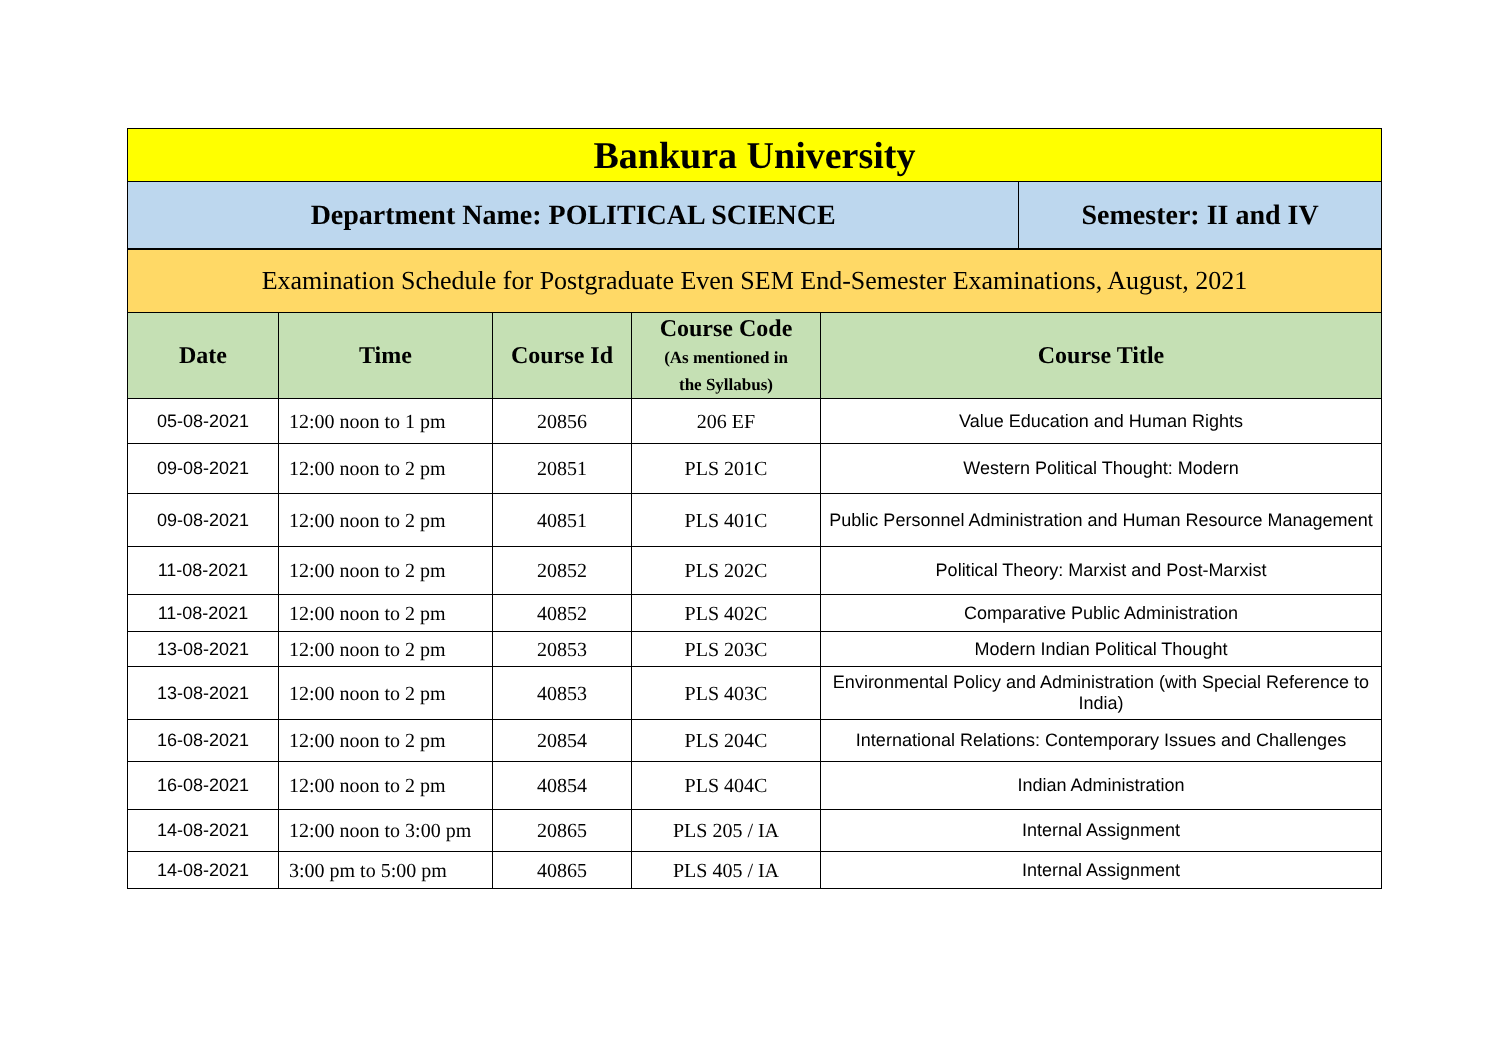| Bankura University | |
| Department Name: POLITICAL SCIENCE | Semester: II and IV |
| Examination Schedule for Postgraduate Even SEM End-Semester Examinations, August, 2021 | | | | |
| Date | Time | Course Id | Course Code (As mentioned in the Syllabus) | Course Title |
| 05-08-2021 | 12:00 noon to 1 pm | 20856 | 206 EF | Value Education and Human Rights |
| 09-08-2021 | 12:00 noon to 2 pm | 20851 | PLS 201C | Western Political Thought: Modern |
| 09-08-2021 | 12:00 noon to 2 pm | 40851 | PLS 401C | Public Personnel Administration and Human Resource Management |
| 11-08-2021 | 12:00 noon to 2 pm | 20852 | PLS 202C | Political Theory: Marxist and Post-Marxist |
| 11-08-2021 | 12:00 noon to 2 pm | 40852 | PLS 402C | Comparative Public Administration |
| 13-08-2021 | 12:00 noon to 2 pm | 20853 | PLS 203C | Modern Indian Political Thought |
| 13-08-2021 | 12:00 noon to 2 pm | 40853 | PLS 403C | Environmental Policy and Administration (with Special Reference to India) |
| 16-08-2021 | 12:00 noon to 2 pm | 20854 | PLS 204C | International Relations: Contemporary Issues and Challenges |
| 16-08-2021 | 12:00 noon to 2 pm | 40854 | PLS 404C | Indian Administration |
| 14-08-2021 | 12:00 noon to 3:00 pm | 20865 | PLS 205 / IA | Internal Assignment |
| 14-08-2021 | 3:00 pm to 5:00 pm | 40865 | PLS 405 / IA | Internal Assignment |